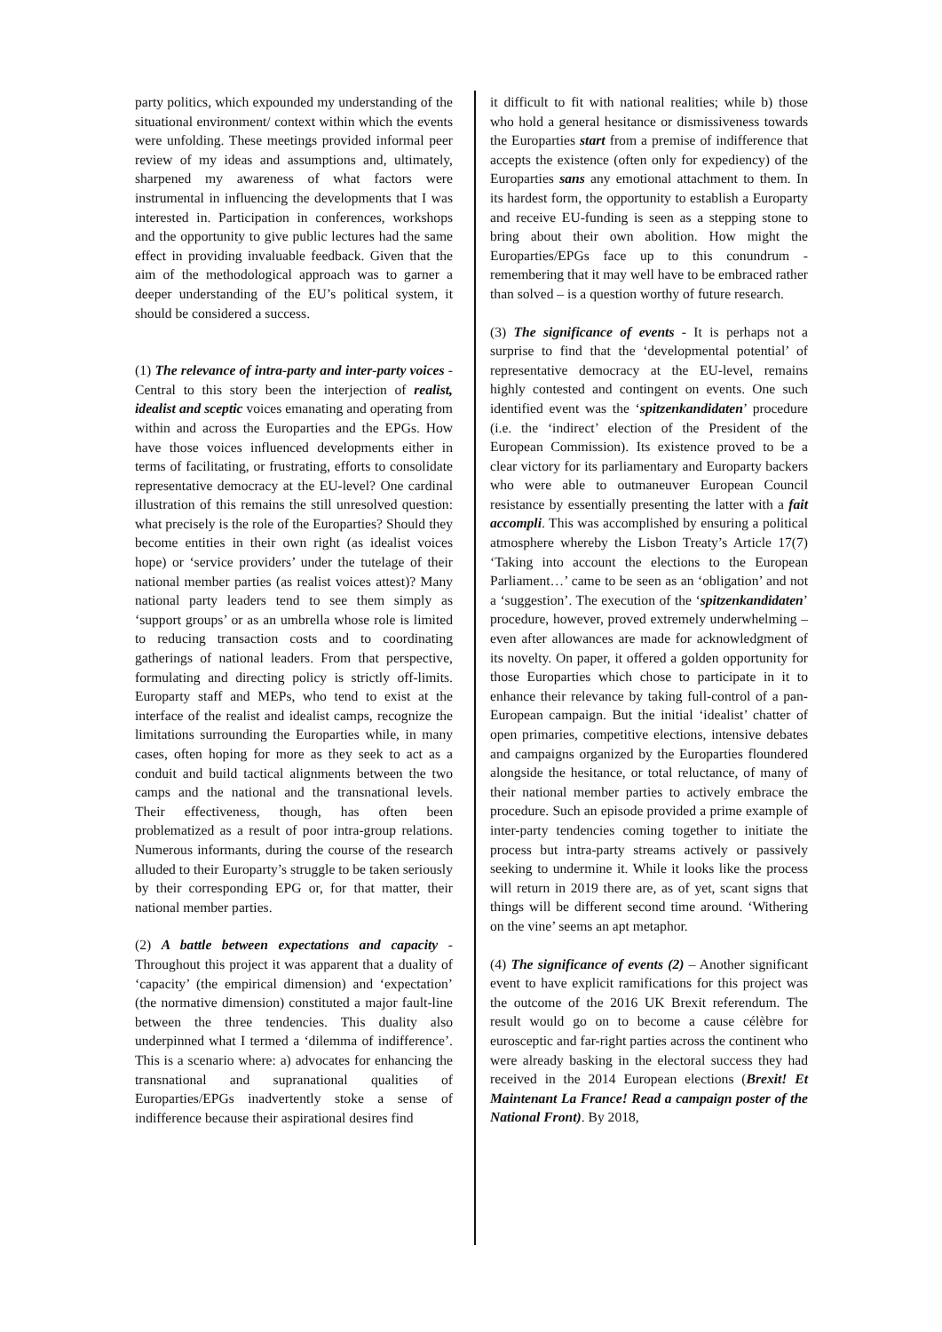party politics, which expounded my understanding of the situational environment/ context within which the events were unfolding. These meetings provided informal peer review of my ideas and assumptions and, ultimately, sharpened my awareness of what factors were instrumental in influencing the developments that I was interested in. Participation in conferences, workshops and the opportunity to give public lectures had the same effect in providing invaluable feedback. Given that the aim of the methodological approach was to garner a deeper understanding of the EU’s political system, it should be considered a success.
(1) The relevance of intra-party and inter-party voices - Central to this story been the interjection of realist, idealist and sceptic voices emanating and operating from within and across the Europarties and the EPGs. How have those voices influenced developments either in terms of facilitating, or frustrating, efforts to consolidate representative democracy at the EU-level? One cardinal illustration of this remains the still unresolved question: what precisely is the role of the Europarties? Should they become entities in their own right (as idealist voices hope) or ‘service providers’ under the tutelage of their national member parties (as realist voices attest)? Many national party leaders tend to see them simply as ‘support groups’ or as an umbrella whose role is limited to reducing transaction costs and to coordinating gatherings of national leaders. From that perspective, formulating and directing policy is strictly off-limits. Europarty staff and MEPs, who tend to exist at the interface of the realist and idealist camps, recognize the limitations surrounding the Europarties while, in many cases, often hoping for more as they seek to act as a conduit and build tactical alignments between the two camps and the national and the transnational levels. Their effectiveness, though, has often been problematized as a result of poor intra-group relations. Numerous informants, during the course of the research alluded to their Europarty’s struggle to be taken seriously by their corresponding EPG or, for that matter, their national member parties.
(2) A battle between expectations and capacity - Throughout this project it was apparent that a duality of ‘capacity’ (the empirical dimension) and ‘expectation’ (the normative dimension) constituted a major fault-line between the three tendencies. This duality also underpinned what I termed a ‘dilemma of indifference’. This is a scenario where: a) advocates for enhancing the transnational and supranational qualities of Europarties/EPGs inadvertently stoke a sense of indifference because their aspirational desires find
it difficult to fit with national realities; while b) those who hold a general hesitance or dismissiveness towards the Europarties start from a premise of indifference that accepts the existence (often only for expediency) of the Europarties sans any emotional attachment to them. In its hardest form, the opportunity to establish a Europarty and receive EU-funding is seen as a stepping stone to bring about their own abolition. How might the Europarties/EPGs face up to this conundrum - remembering that it may well have to be embraced rather than solved – is a question worthy of future research.
(3) The significance of events - It is perhaps not a surprise to find that the ‘developmental potential’ of representative democracy at the EU-level, remains highly contested and contingent on events. One such identified event was the ‘spitzenkandidaten’ procedure (i.e. the ‘indirect’ election of the President of the European Commission). Its existence proved to be a clear victory for its parliamentary and Europarty backers who were able to outmaneuver European Council resistance by essentially presenting the latter with a fait accompli. This was accomplished by ensuring a political atmosphere whereby the Lisbon Treaty’s Article 17(7) ‘Taking into account the elections to the European Parliament…’ came to be seen as an ‘obligation’ and not a ‘suggestion’. The execution of the ‘spitzenkandidaten’ procedure, however, proved extremely underwhelming – even after allowances are made for acknowledgment of its novelty. On paper, it offered a golden opportunity for those Europarties which chose to participate in it to enhance their relevance by taking full-control of a pan-European campaign. But the initial ‘idealist’ chatter of open primaries, competitive elections, intensive debates and campaigns organized by the Europarties floundered alongside the hesitance, or total reluctance, of many of their national member parties to actively embrace the procedure. Such an episode provided a prime example of inter-party tendencies coming together to initiate the process but intra-party streams actively or passively seeking to undermine it. While it looks like the process will return in 2019 there are, as of yet, scant signs that things will be different second time around. ‘Withering on the vine’ seems an apt metaphor.
(4) The significance of events (2) – Another significant event to have explicit ramifications for this project was the outcome of the 2016 UK Brexit referendum. The result would go on to become a cause célèbre for eurosceptic and far-right parties across the continent who were already basking in the electoral success they had received in the 2014 European elections (Brexit! Et Maintenant La France! Read a campaign poster of the National Front). By 2018,